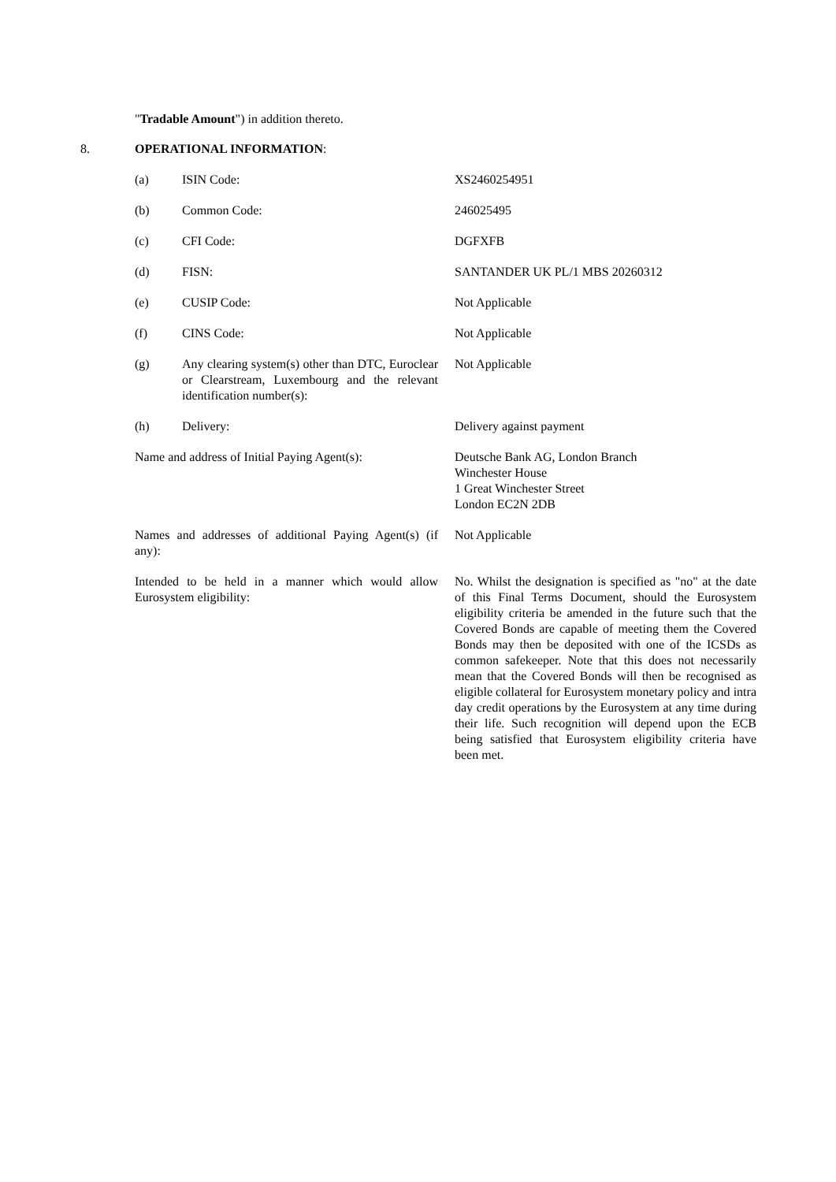"Tradable Amount") in addition thereto.
8. OPERATIONAL INFORMATION:
| (a) | ISIN Code: | XS2460254951 |
| (b) | Common Code: | 246025495 |
| (c) | CFI Code: | DGFXFB |
| (d) | FISN: | SANTANDER UK PL/1 MBS 20260312 |
| (e) | CUSIP Code: | Not Applicable |
| (f) | CINS Code: | Not Applicable |
| (g) | Any clearing system(s) other than DTC, Euroclear or Clearstream, Luxembourg and the relevant identification number(s): | Not Applicable |
| (h) | Delivery: | Delivery against payment |
| Name and address of Initial Paying Agent(s): | | Deutsche Bank AG, London Branch Winchester House 1 Great Winchester Street London EC2N 2DB |
| Names and addresses of additional Paying Agent(s) (if any): | | Not Applicable |
| Intended to be held in a manner which would allow Eurosystem eligibility: | | No. Whilst the designation is specified as "no" at the date of this Final Terms Document, should the Eurosystem eligibility criteria be amended in the future such that the Covered Bonds are capable of meeting them the Covered Bonds may then be deposited with one of the ICSDs as common safekeeper. Note that this does not necessarily mean that the Covered Bonds will then be recognised as eligible collateral for Eurosystem monetary policy and intra day credit operations by the Eurosystem at any time during their life. Such recognition will depend upon the ECB being satisfied that Eurosystem eligibility criteria have been met. |